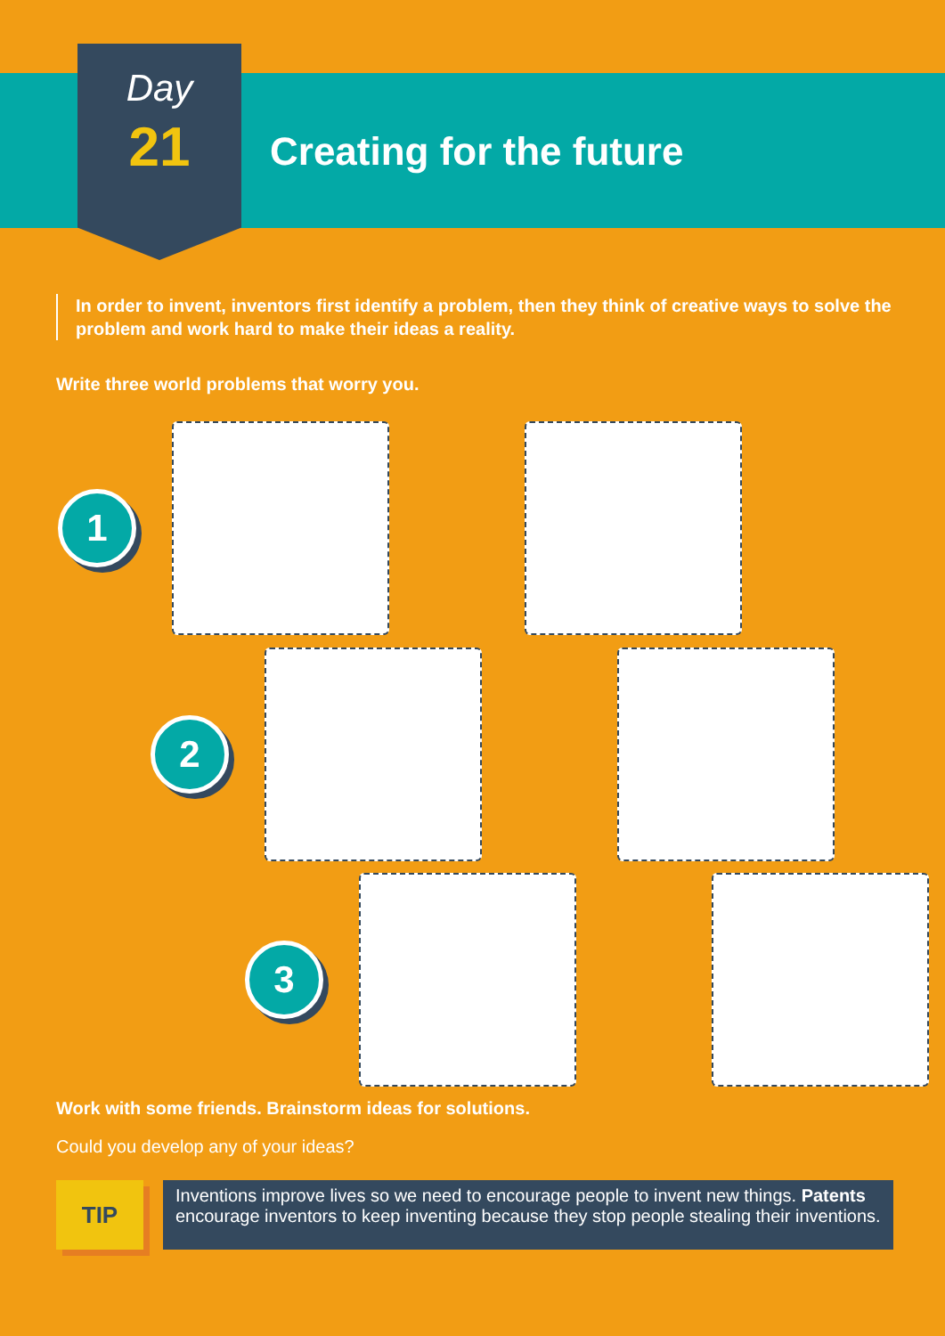Day
21
Creating for the future
In order to invent, inventors first identify a problem, then they think of creative ways to solve the problem and work hard to make their ideas a reality.
Write three world problems that worry you.
1
2
3
Work with some friends. Brainstorm ideas for solutions.
Could you develop any of your ideas?
TIP
Inventions improve lives so we need to encourage people to invent new things. Patents encourage inventors to keep inventing because they stop people stealing their inventions.